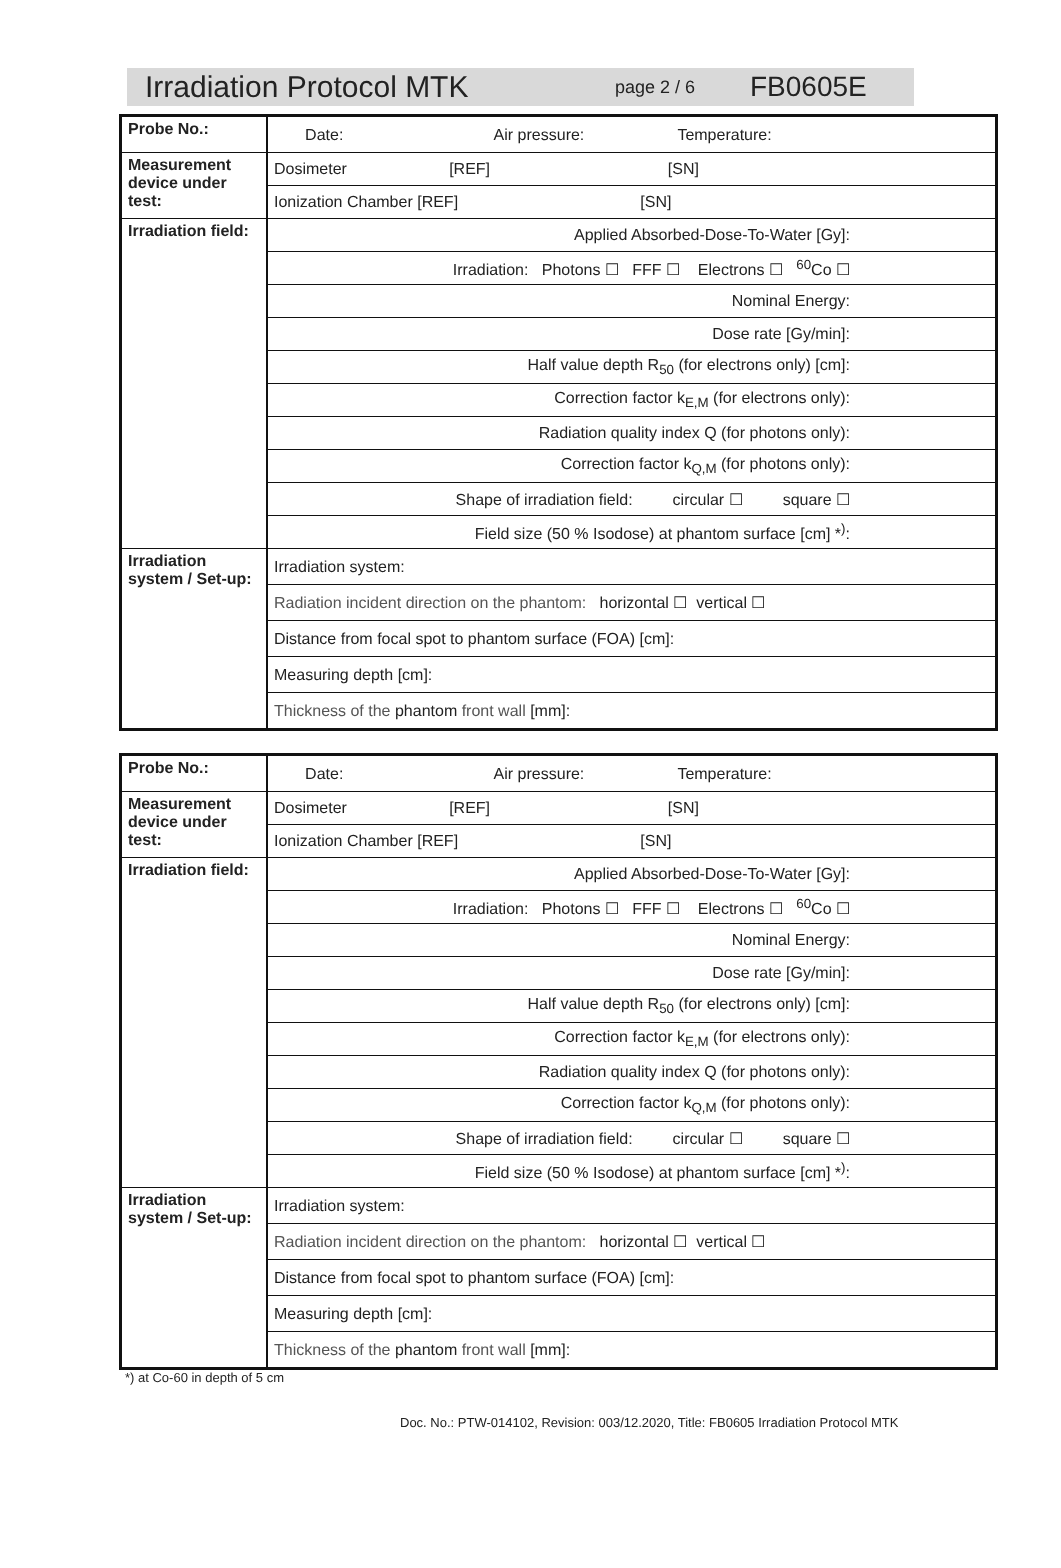Irradiation Protocol MTK page 2 / 6 FB0605E
| Probe No.: | Date: Air pressure: Temperature: |
| Measurement device under test: | Dosimeter [REF] [SN] |
| | Ionization Chamber [REF] [SN] |
| Irradiation field: | Applied Absorbed-Dose-To-Water [Gy]: |
| | Irradiation: Photons ☐ FFF ☐ Electrons ☐ <sup>60</sup>Co ☐ |
| | Nominal Energy: |
| | Dose rate [Gy/min]: |
| | Half value depth R<sub>50</sub> (for electrons only) [cm]: |
| | Correction factor k<sub>E,M</sub> (for electrons only): |
| | Radiation quality index Q (for photons only): |
| | Correction factor k<sub>Q,M</sub> (for photons only): |
| | Shape of irradiation field: circular ☐ square ☐ |
| | Field size (50 % Isodose) at phantom surface [cm] *<sup>)</sup>: |
| Irradiation system / Set-up: | Irradiation system: |
| | Radiation incident direction on the phantom: horizontal ☐ vertical ☐ |
| | Distance from focal spot to phantom surface (FOA) [cm]: |
| | Measuring depth [cm]: |
| | Thickness of the phantom front wall [mm]: |
| Probe No.: | Date: Air pressure: Temperature: |
| Measurement device under test: | Dosimeter [REF] [SN] |
| | Ionization Chamber [REF] [SN] |
| Irradiation field: | Applied Absorbed-Dose-To-Water [Gy]: |
| | Irradiation: Photons ☐ FFF ☐ Electrons ☐ <sup>60</sup>Co ☐ |
| | Nominal Energy: |
| | Dose rate [Gy/min]: |
| | Half value depth R<sub>50</sub> (for electrons only) [cm]: |
| | Correction factor k<sub>E,M</sub> (for electrons only): |
| | Radiation quality index Q (for photons only): |
| | Correction factor k<sub>Q,M</sub> (for photons only): |
| | Shape of irradiation field: circular ☐ square ☐ |
| | Field size (50 % Isodose) at phantom surface [cm] *<sup>)</sup>: |
| Irradiation system / Set-up: | Irradiation system: |
| | Radiation incident direction on the phantom: horizontal ☐ vertical ☐ |
| | Distance from focal spot to phantom surface (FOA) [cm]: |
| | Measuring depth [cm]: |
| | Thickness of the phantom front wall [mm]: |
*) at Co-60 in depth of 5 cm
Doc. No.: PTW-014102, Revision: 003/12.2020, Title: FB0605 Irradiation Protocol MTK